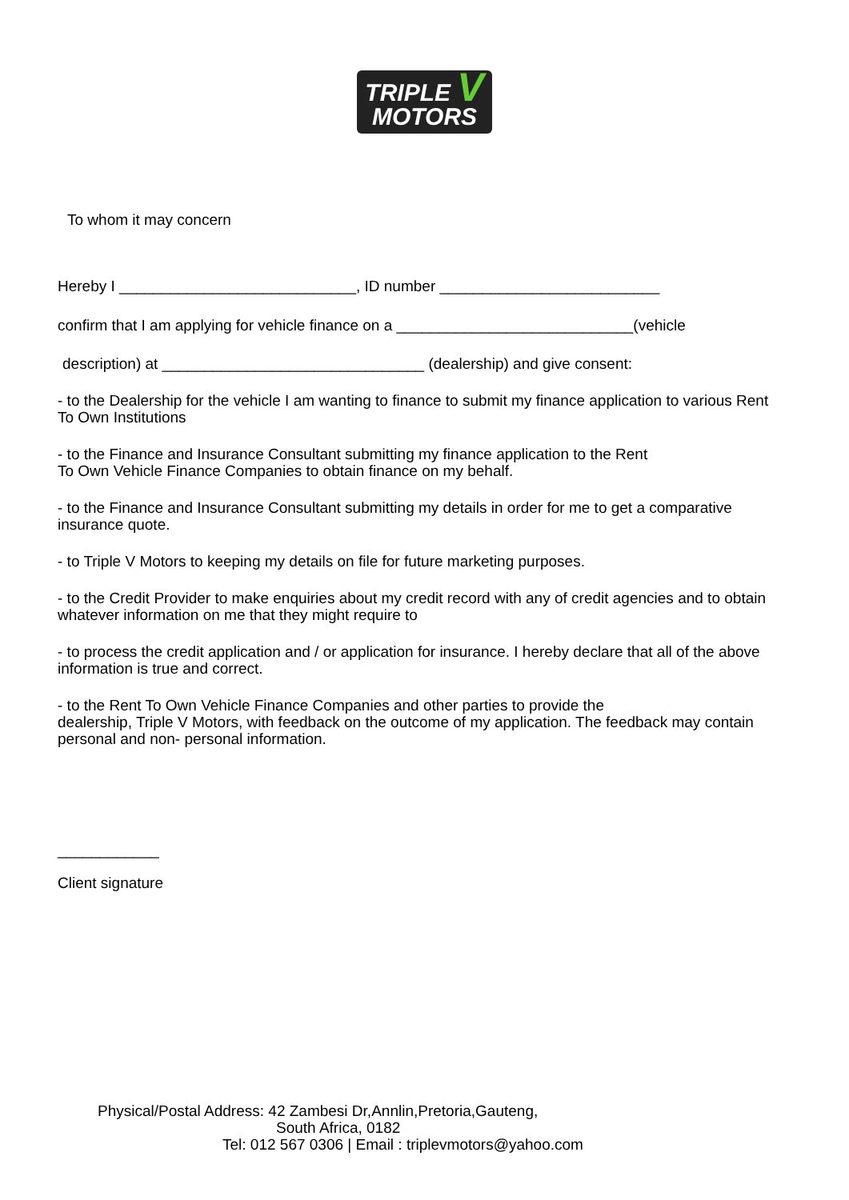TRIPLE V
MOTORS
To whom it may concern
Hereby I ____________________________, ID number __________________________
confirm that I am applying for vehicle finance on a ____________________________(vehicle
description) at _______________________________ (dealership) and give consent:
- to the Dealership for the vehicle I am wanting to finance to submit my finance application to various Rent To Own Institutions
- to the Finance and Insurance Consultant submitting my finance application to the Rent
To Own Vehicle Finance Companies to obtain finance on my behalf.
- to the Finance and Insurance Consultant submitting my details in order for me to get a comparative insurance quote.
- to Triple V Motors to keeping my details on file for future marketing purposes.
- to the Credit Provider to make enquiries about my credit record with any of credit agencies and to obtain whatever information on me that they might require to
- to process the credit application and / or application for insurance. I hereby declare that all of the above information is true and correct.
- to the Rent To Own Vehicle Finance Companies and other parties to provide the
dealership, Triple V Motors, with feedback on the outcome of my application. The feedback may contain personal and non- personal information.
____________
Client signature
Physical/Postal Address: 42 Zambesi Dr,Annlin,Pretoria,Gauteng,
South Africa, 0182
Tel: 012 567 0306 | Email : triplevmotors@yahoo.com